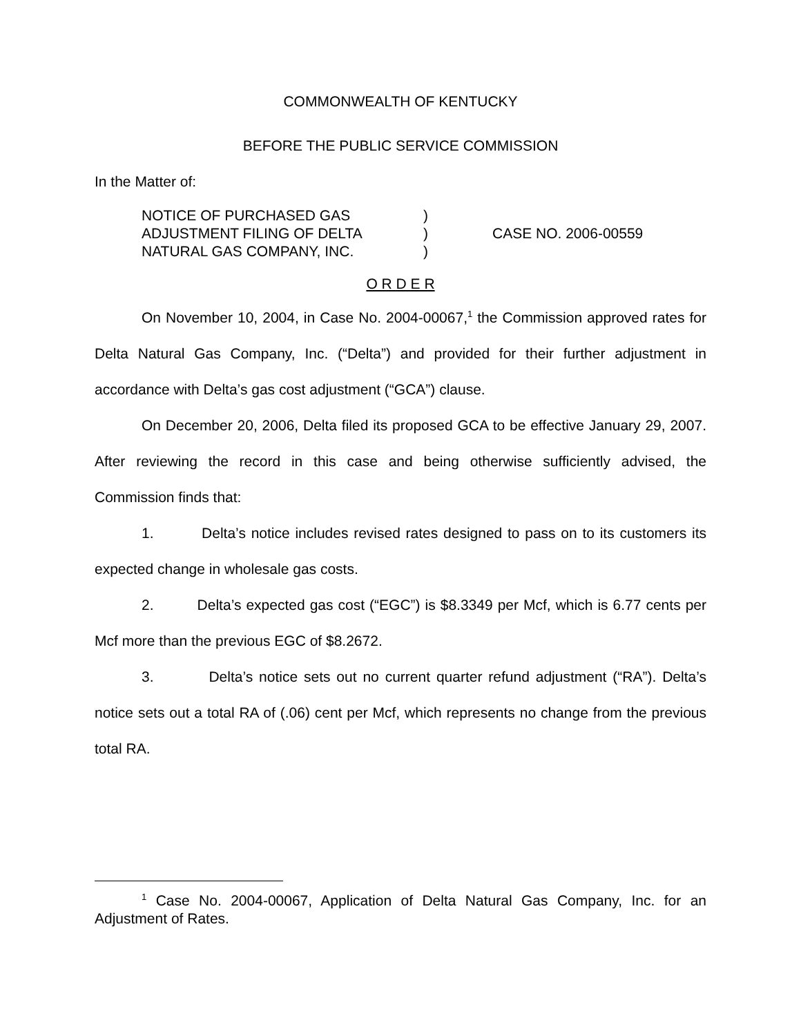COMMONWEALTH OF KENTUCKY
BEFORE THE PUBLIC SERVICE COMMISSION
In the Matter of:
| NOTICE OF PURCHASED GAS ADJUSTMENT FILING OF DELTA NATURAL GAS COMPANY, INC. | ) ) ) | CASE NO. 2006-00559 |
O R D E R
On November 10, 2004, in Case No. 2004-00067,<sup>1</sup> the Commission approved rates for Delta Natural Gas Company, Inc. (“Delta”) and provided for their further adjustment in accordance with Delta’s gas cost adjustment (“GCA”) clause.
On December 20, 2006, Delta filed its proposed GCA to be effective January 29, 2007. After reviewing the record in this case and being otherwise sufficiently advised, the Commission finds that:
1. Delta’s notice includes revised rates designed to pass on to its customers its expected change in wholesale gas costs.
2. Delta’s expected gas cost (“EGC”) is $8.3349 per Mcf, which is 6.77 cents per Mcf more than the previous EGC of $8.2672.
3. Delta’s notice sets out no current quarter refund adjustment (“RA”). Delta’s notice sets out a total RA of (.06) cent per Mcf, which represents no change from the previous total RA.
<sup>1</sup> Case No. 2004-00067, Application of Delta Natural Gas Company, Inc. for an Adjustment of Rates.